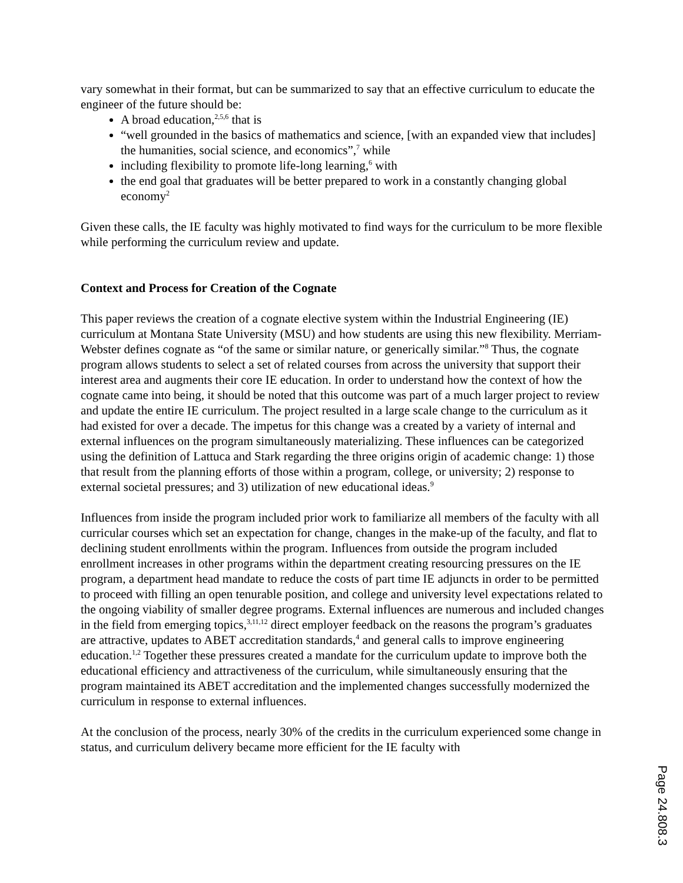vary somewhat in their format, but can be summarized to say that an effective curriculum to educate the engineer of the future should be:
A broad education,<sup>2,5,6</sup> that is
“well grounded in the basics of mathematics and science, [with an expanded view that includes] the humanities, social science, and economics”,<sup>7</sup> while
including flexibility to promote life-long learning,<sup>6</sup> with
the end goal that graduates will be better prepared to work in a constantly changing global economy<sup>2</sup>
Given these calls, the IE faculty was highly motivated to find ways for the curriculum to be more flexible while performing the curriculum review and update.
Context and Process for Creation of the Cognate
This paper reviews the creation of a cognate elective system within the Industrial Engineering (IE) curriculum at Montana State University (MSU) and how students are using this new flexibility. Merriam-Webster defines cognate as “of the same or similar nature, or generically similar.”<sup>8</sup> Thus, the cognate program allows students to select a set of related courses from across the university that support their interest area and augments their core IE education. In order to understand how the context of how the cognate came into being, it should be noted that this outcome was part of a much larger project to review and update the entire IE curriculum. The project resulted in a large scale change to the curriculum as it had existed for over a decade. The impetus for this change was a created by a variety of internal and external influences on the program simultaneously materializing. These influences can be categorized using the definition of Lattuca and Stark regarding the three origins origin of academic change: 1) those that result from the planning efforts of those within a program, college, or university; 2) response to external societal pressures; and 3) utilization of new educational ideas.<sup>9</sup>
Influences from inside the program included prior work to familiarize all members of the faculty with all curricular courses which set an expectation for change, changes in the make-up of the faculty, and flat to declining student enrollments within the program. Influences from outside the program included enrollment increases in other programs within the department creating resourcing pressures on the IE program, a department head mandate to reduce the costs of part time IE adjuncts in order to be permitted to proceed with filling an open tenurable position, and college and university level expectations related to the ongoing viability of smaller degree programs. External influences are numerous and included changes in the field from emerging topics,<sup>3,11,12</sup> direct employer feedback on the reasons the program’s graduates are attractive, updates to ABET accreditation standards,<sup>4</sup> and general calls to improve engineering education.<sup>1,2</sup> Together these pressures created a mandate for the curriculum update to improve both the educational efficiency and attractiveness of the curriculum, while simultaneously ensuring that the program maintained its ABET accreditation and the implemented changes successfully modernized the curriculum in response to external influences.
At the conclusion of the process, nearly 30% of the credits in the curriculum experienced some change in status, and curriculum delivery became more efficient for the IE faculty with
Page 24.808.3